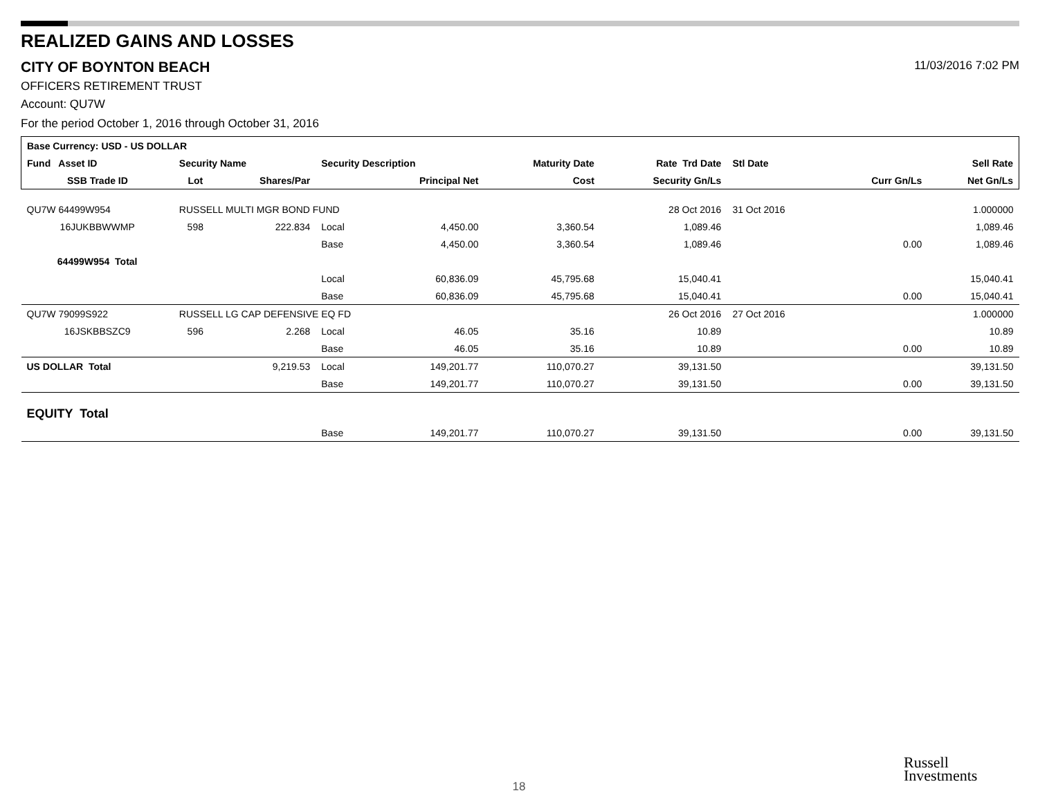REALIZED GAINS AND LOSSES
CITY OF BOYNTON BEACH 11/03/2016 7:02 PM
OFFICERS RETIREMENT TRUST
Account: QU7W
For the period October 1, 2016 through October 31, 2016
| Base Currency: USD - US DOLLAR | | | | | | | | | |
| --- | --- | --- | --- | --- | --- | --- | --- | --- | --- |
| Fund Asset ID | Security Name | | Security Description | | Maturity Date | Rate Trd Date | Stl Date | | Sell Rate |
| SSB Trade ID | Lot | Shares/Par | | Principal Net | Cost | Security Gn/Ls | | Curr Gn/Ls | Net Gn/Ls |
| QU7W 64499W954 | RUSSELL MULTI MGR BOND FUND | | | | | 28 Oct 2016 | 31 Oct 2016 | | 1.000000 |
| 16JUKBBWWMP | 598 | 222.834 | Local | 4,450.00 | 3,360.54 | 1,089.46 | | | 1,089.46 |
| | | | Base | 4,450.00 | 3,360.54 | 1,089.46 | | 0.00 | 1,089.46 |
| 64499W954 Total | | | | | | | | | |
| | | | Local | 60,836.09 | 45,795.68 | 15,040.41 | | | 15,040.41 |
| | | | Base | 60,836.09 | 45,795.68 | 15,040.41 | | 0.00 | 15,040.41 |
| QU7W 79099S922 | RUSSELL LG CAP DEFENSIVE EQ FD | | | | | 26 Oct 2016 | 27 Oct 2016 | | 1.000000 |
| 16JSKBBSZC9 | 596 | 2.268 | Local | 46.05 | 35.16 | 10.89 | | | 10.89 |
| | | | Base | 46.05 | 35.16 | 10.89 | | 0.00 | 10.89 |
| US DOLLAR Total | | 9,219.53 | Local | 149,201.77 | 110,070.27 | 39,131.50 | | | 39,131.50 |
| | | | Base | 149,201.77 | 110,070.27 | 39,131.50 | | 0.00 | 39,131.50 |
| EQUITY Total | | | | | | | | | |
| | | | Base | 149,201.77 | 110,070.27 | 39,131.50 | | 0.00 | 39,131.50 |
18
Russell
Investments